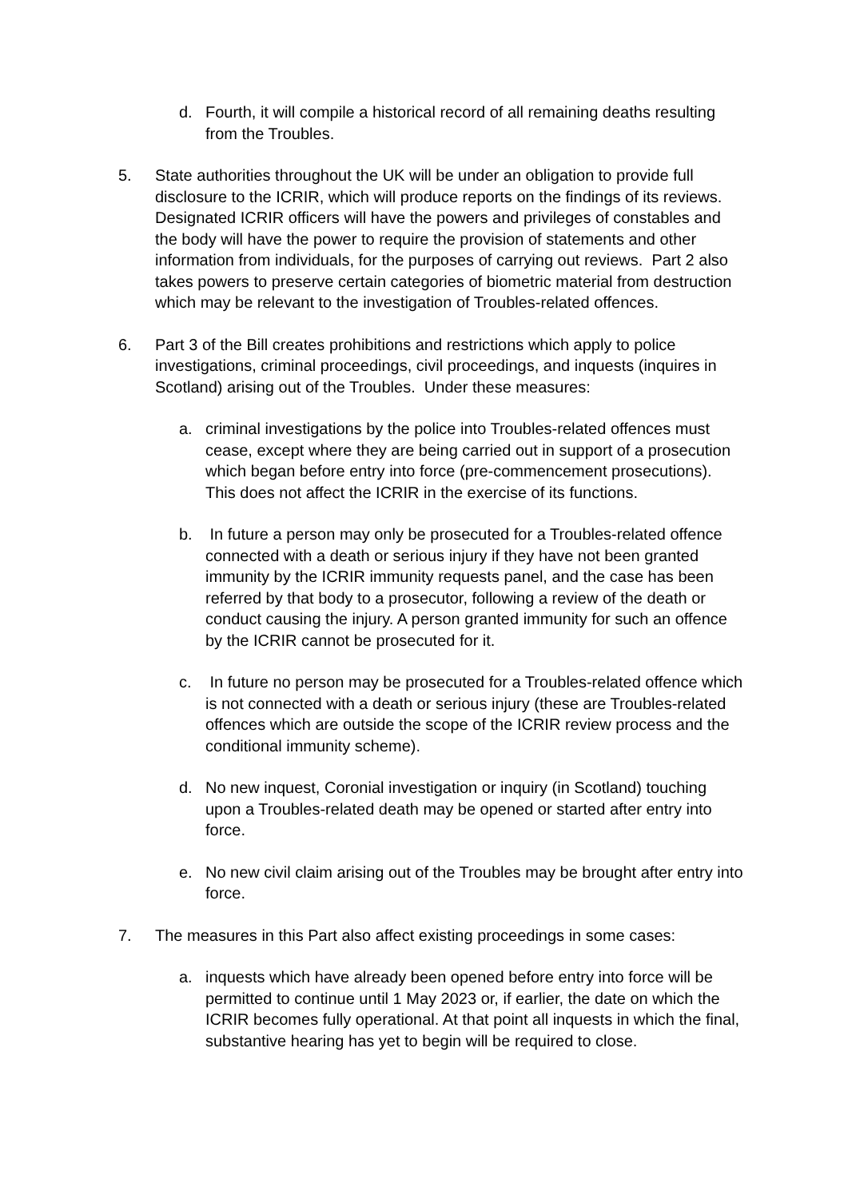d. Fourth, it will compile a historical record of all remaining deaths resulting from the Troubles.
5. State authorities throughout the UK will be under an obligation to provide full disclosure to the ICRIR, which will produce reports on the findings of its reviews. Designated ICRIR officers will have the powers and privileges of constables and the body will have the power to require the provision of statements and other information from individuals, for the purposes of carrying out reviews. Part 2 also takes powers to preserve certain categories of biometric material from destruction which may be relevant to the investigation of Troubles-related offences.
6. Part 3 of the Bill creates prohibitions and restrictions which apply to police investigations, criminal proceedings, civil proceedings, and inquests (inquires in Scotland) arising out of the Troubles. Under these measures:
a. criminal investigations by the police into Troubles-related offences must cease, except where they are being carried out in support of a prosecution which began before entry into force (pre-commencement prosecutions). This does not affect the ICRIR in the exercise of its functions.
b. In future a person may only be prosecuted for a Troubles-related offence connected with a death or serious injury if they have not been granted immunity by the ICRIR immunity requests panel, and the case has been referred by that body to a prosecutor, following a review of the death or conduct causing the injury. A person granted immunity for such an offence by the ICRIR cannot be prosecuted for it.
c. In future no person may be prosecuted for a Troubles-related offence which is not connected with a death or serious injury (these are Troubles-related offences which are outside the scope of the ICRIR review process and the conditional immunity scheme).
d. No new inquest, Coronial investigation or inquiry (in Scotland) touching upon a Troubles-related death may be opened or started after entry into force.
e. No new civil claim arising out of the Troubles may be brought after entry into force.
7. The measures in this Part also affect existing proceedings in some cases:
a. inquests which have already been opened before entry into force will be permitted to continue until 1 May 2023 or, if earlier, the date on which the ICRIR becomes fully operational. At that point all inquests in which the final, substantive hearing has yet to begin will be required to close.